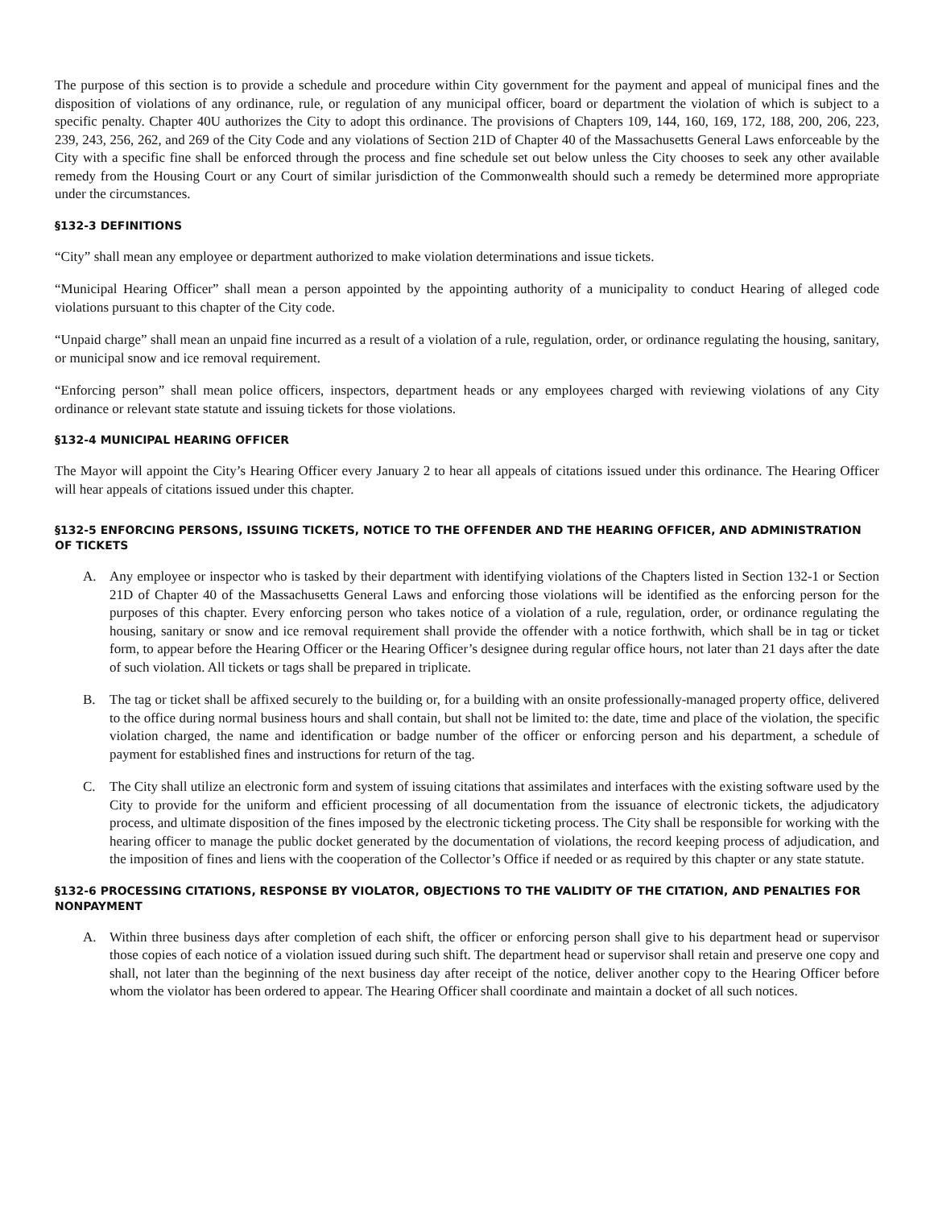The purpose of this section is to provide a schedule and procedure within City government for the payment and appeal of municipal fines and the disposition of violations of any ordinance, rule, or regulation of any municipal officer, board or department the violation of which is subject to a specific penalty. Chapter 40U authorizes the City to adopt this ordinance. The provisions of Chapters 109, 144, 160, 169, 172, 188, 200, 206, 223, 239, 243, 256, 262, and 269 of the City Code and any violations of Section 21D of Chapter 40 of the Massachusetts General Laws enforceable by the City with a specific fine shall be enforced through the process and fine schedule set out below unless the City chooses to seek any other available remedy from the Housing Court or any Court of similar jurisdiction of the Commonwealth should such a remedy be determined more appropriate under the circumstances.
§132-3 DEFINITIONS
“City” shall mean any employee or department authorized to make violation determinations and issue tickets.
“Municipal Hearing Officer” shall mean a person appointed by the appointing authority of a municipality to conduct Hearing of alleged code violations pursuant to this chapter of the City code.
“Unpaid charge” shall mean an unpaid fine incurred as a result of a violation of a rule, regulation, order, or ordinance regulating the housing, sanitary, or municipal snow and ice removal requirement.
“Enforcing person” shall mean police officers, inspectors, department heads or any employees charged with reviewing violations of any City ordinance or relevant state statute and issuing tickets for those violations.
§132-4 MUNICIPAL HEARING OFFICER
The Mayor will appoint the City’s Hearing Officer every January 2 to hear all appeals of citations issued under this ordinance. The Hearing Officer will hear appeals of citations issued under this chapter.
§132-5 ENFORCING PERSONS, ISSUING TICKETS, NOTICE TO THE OFFENDER AND THE HEARING OFFICER, AND ADMINISTRATION OF TICKETS
A. Any employee or inspector who is tasked by their department with identifying violations of the Chapters listed in Section 132-1 or Section 21D of Chapter 40 of the Massachusetts General Laws and enforcing those violations will be identified as the enforcing person for the purposes of this chapter. Every enforcing person who takes notice of a violation of a rule, regulation, order, or ordinance regulating the housing, sanitary or snow and ice removal requirement shall provide the offender with a notice forthwith, which shall be in tag or ticket form, to appear before the Hearing Officer or the Hearing Officer’s designee during regular office hours, not later than 21 days after the date of such violation. All tickets or tags shall be prepared in triplicate.
B. The tag or ticket shall be affixed securely to the building or, for a building with an onsite professionally-managed property office, delivered to the office during normal business hours and shall contain, but shall not be limited to: the date, time and place of the violation, the specific violation charged, the name and identification or badge number of the officer or enforcing person and his department, a schedule of payment for established fines and instructions for return of the tag.
C. The City shall utilize an electronic form and system of issuing citations that assimilates and interfaces with the existing software used by the City to provide for the uniform and efficient processing of all documentation from the issuance of electronic tickets, the adjudicatory process, and ultimate disposition of the fines imposed by the electronic ticketing process. The City shall be responsible for working with the hearing officer to manage the public docket generated by the documentation of violations, the record keeping process of adjudication, and the imposition of fines and liens with the cooperation of the Collector’s Office if needed or as required by this chapter or any state statute.
§132-6 PROCESSING CITATIONS, RESPONSE BY VIOLATOR, OBJECTIONS TO THE VALIDITY OF THE CITATION, AND PENALTIES FOR NONPAYMENT
A. Within three business days after completion of each shift, the officer or enforcing person shall give to his department head or supervisor those copies of each notice of a violation issued during such shift. The department head or supervisor shall retain and preserve one copy and shall, not later than the beginning of the next business day after receipt of the notice, deliver another copy to the Hearing Officer before whom the violator has been ordered to appear. The Hearing Officer shall coordinate and maintain a docket of all such notices.